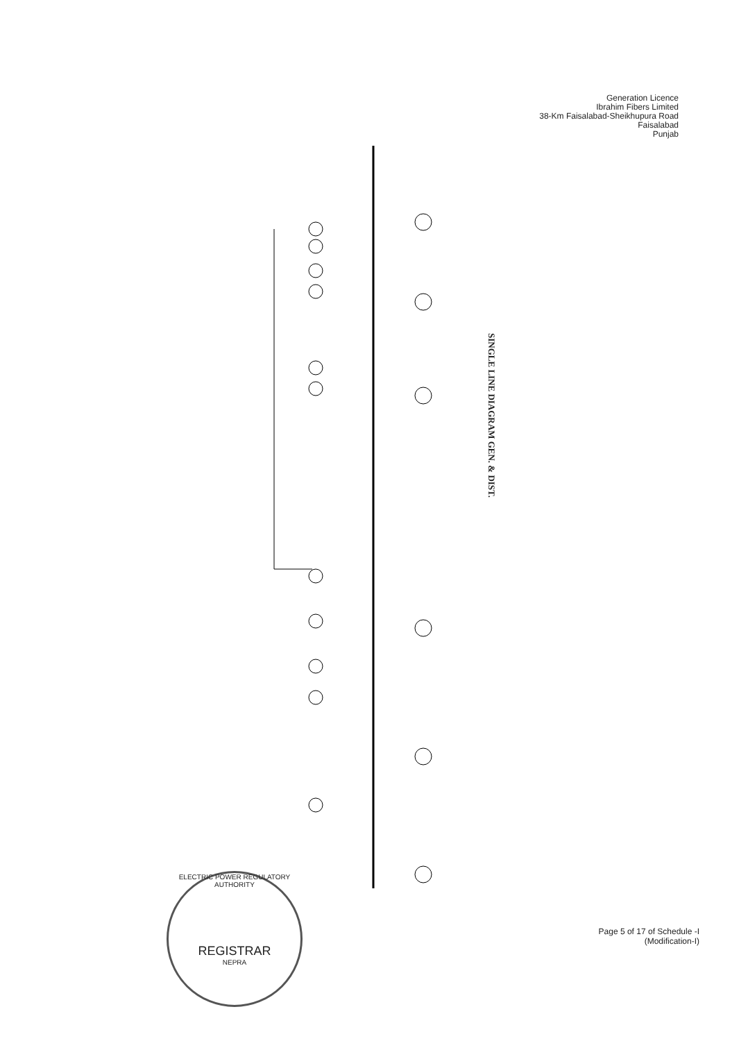Generation Licence
Ibrahim Fibers Limited
38-Km Faisalabad-Sheikhupura Road
Faisalabad
Punjab
SINGLE LINE DIAGRAM GEN. & DIST.
ELECTRIC POWER REGULATORY AUTHORITY
REGISTRAR
NEPRA
Page 5 of 17 of Schedule -I
(Modification-I)